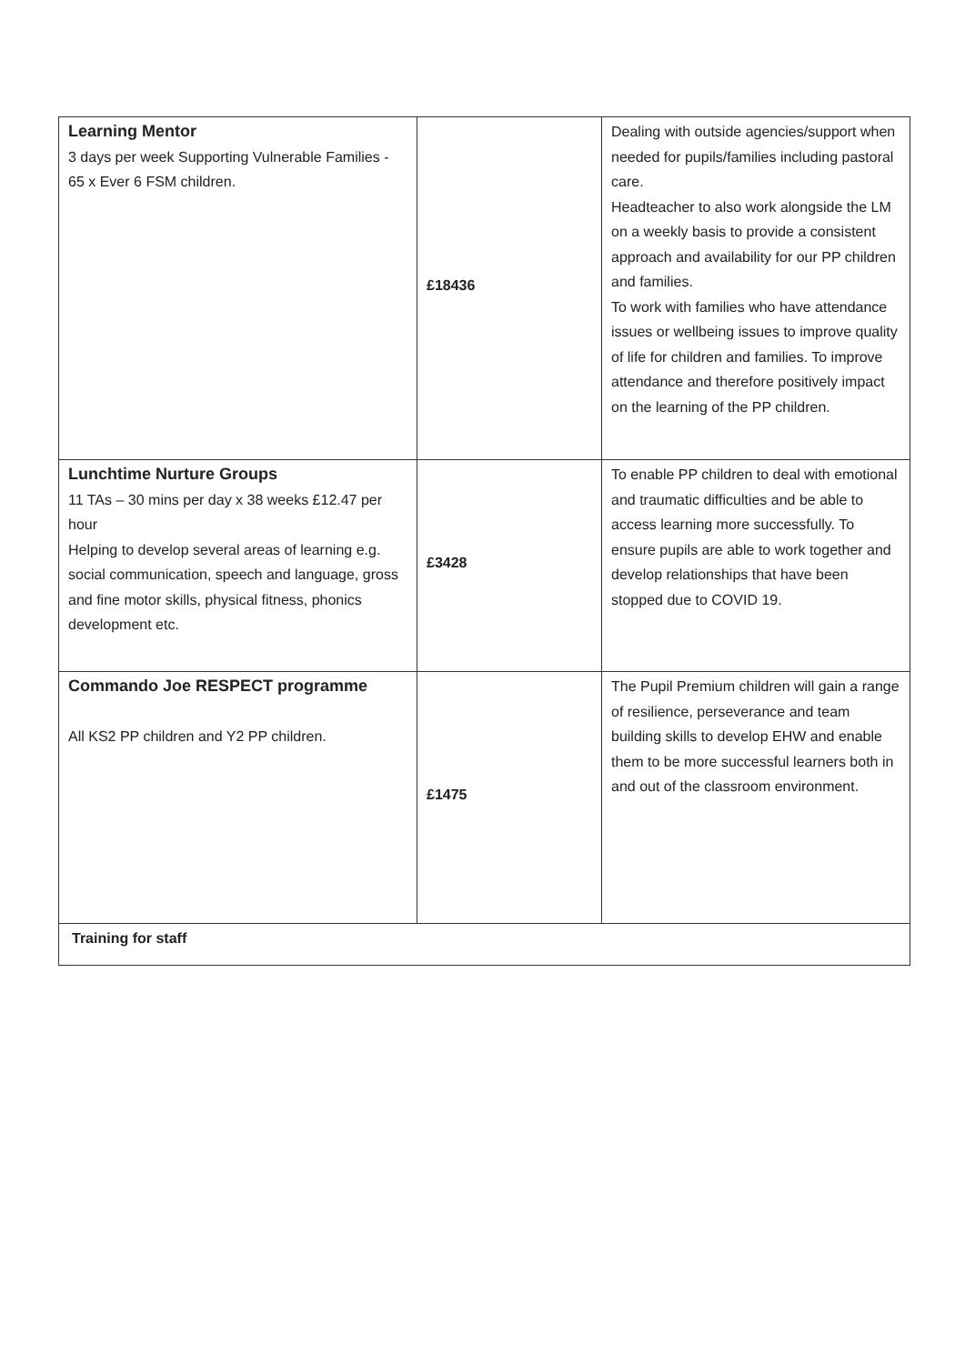| Learning Mentor 3 days per week Supporting Vulnerable Families - 65 x Ever 6 FSM children. | £18436 | Dealing with outside agencies/support when needed for pupils/families including pastoral care. Headteacher to also work alongside the LM on a weekly basis to provide a consistent approach and availability for our PP children and families. To work with families who have attendance issues or wellbeing issues to improve quality of life for children and families. To improve attendance and therefore positively impact on the learning of the PP children. |
| Lunchtime Nurture Groups 11 TAs – 30 mins per day x 38 weeks £12.47 per hour Helping to develop several areas of learning e.g. social communication, speech and language, gross and fine motor skills, physical fitness, phonics development etc. | £3428 | To enable PP children to deal with emotional and traumatic difficulties and be able to access learning more successfully. To ensure pupils are able to work together and develop relationships that have been stopped due to COVID 19. |
| Commando Joe RESPECT programme All KS2 PP children and Y2 PP children. | £1475 | The Pupil Premium children will gain a range of resilience, perseverance and team building skills to develop EHW and enable them to be more successful learners both in and out of the classroom environment. |
| Training for staff | | |